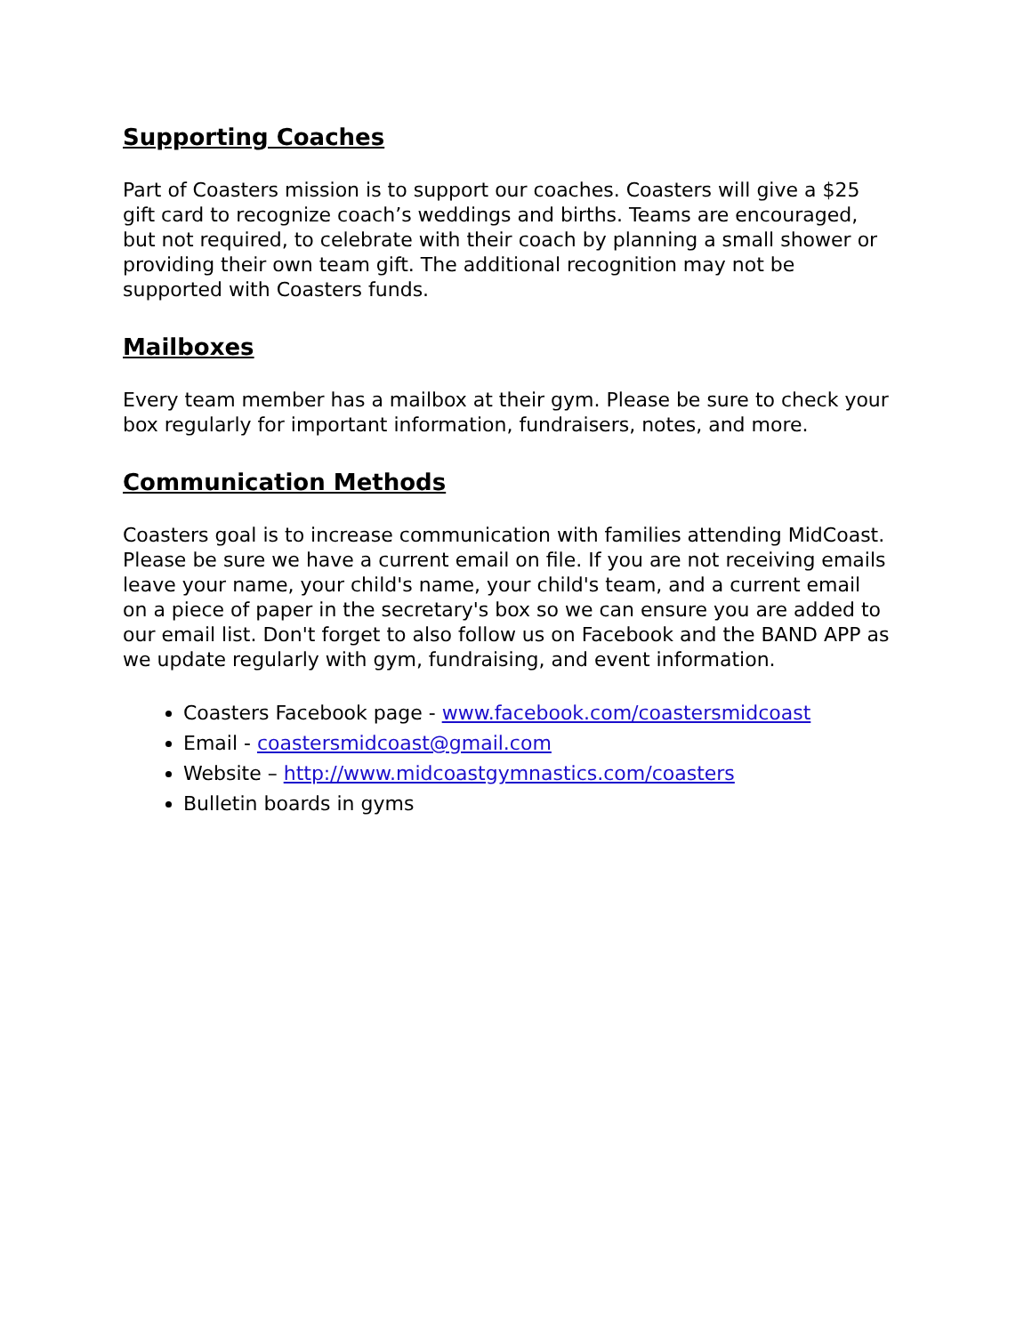Supporting Coaches
Part of Coasters mission is to support our coaches. Coasters will give a $25 gift card to recognize coach’s weddings and births. Teams are encouraged, but not required, to celebrate with their coach by planning a small shower or providing their own team gift. The additional recognition may not be supported with Coasters funds.
Mailboxes
Every team member has a mailbox at their gym. Please be sure to check your box regularly for important information, fundraisers, notes, and more.
Communication Methods
Coasters goal is to increase communication with families attending MidCoast. Please be sure we have a current email on file. If you are not receiving emails leave your name, your child's name, your child's team, and a current email on a piece of paper in the secretary's box so we can ensure you are added to our email list. Don't forget to also follow us on Facebook and the BAND APP as we update regularly with gym, fundraising, and event information.
Coasters Facebook page - www.facebook.com/coastersmidcoast
Email - coastersmidcoast@gmail.com
Website – http://www.midcoastgymnastics.com/coasters
Bulletin boards in gyms